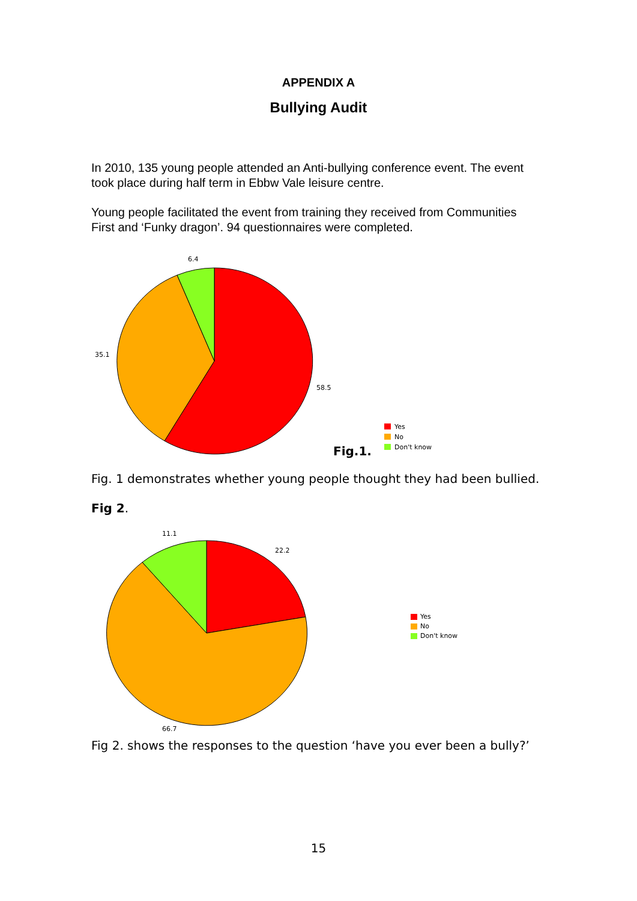APPENDIX A
Bullying Audit
In 2010, 135 young people attended an Anti-bullying conference event. The event took place during half term in Ebbw Vale leisure centre.
Young people facilitated the event from training they received from Communities First and ‘Funky dragon’. 94 questionnaires were completed.
6.4
35.1
58.5
Yes
No
Don't know
Fig.1.
Fig. 1 demonstrates whether young people thought they had been bullied.
Fig 2.
11.1
22.2
66.7
Yes
No
Don't know
Fig 2. shows the responses to the question ‘have you ever been a bully?’
15